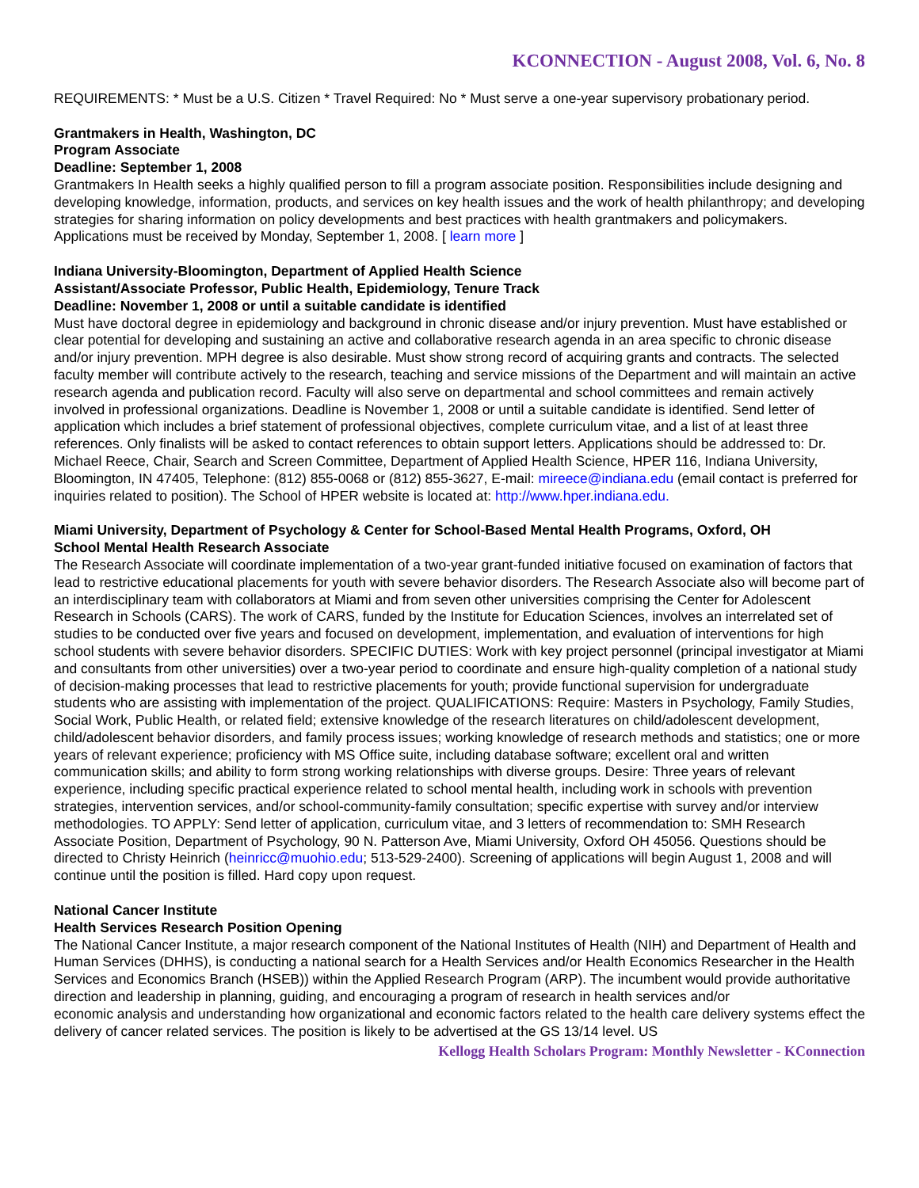KCONNECTION - August 2008, Vol. 6, No. 8
REQUIREMENTS: * Must be a U.S. Citizen * Travel Required: No * Must serve a one-year supervisory probationary period.
Grantmakers in Health, Washington, DC
Program Associate
Deadline: September 1, 2008
Grantmakers In Health seeks a highly qualified person to fill a program associate position. Responsibilities include designing and developing knowledge, information, products, and services on key health issues and the work of health philanthropy; and developing strategies for sharing information on policy developments and best practices with health grantmakers and policymakers. Applications must be received by Monday, September 1, 2008. [ learn more ]
Indiana University-Bloomington, Department of Applied Health Science
Assistant/Associate Professor, Public Health, Epidemiology, Tenure Track
Deadline: November 1, 2008 or until a suitable candidate is identified
Must have doctoral degree in epidemiology and background in chronic disease and/or injury prevention. Must have established or clear potential for developing and sustaining an active and collaborative research agenda in an area specific to chronic disease and/or injury prevention. MPH degree is also desirable. Must show strong record of acquiring grants and contracts. The selected faculty member will contribute actively to the research, teaching and service missions of the Department and will maintain an active research agenda and publication record. Faculty will also serve on departmental and school committees and remain actively involved in professional organizations. Deadline is November 1, 2008 or until a suitable candidate is identified. Send letter of application which includes a brief statement of professional objectives, complete curriculum vitae, and a list of at least three references. Only finalists will be asked to contact references to obtain support letters. Applications should be addressed to: Dr. Michael Reece, Chair, Search and Screen Committee, Department of Applied Health Science, HPER 116, Indiana University, Bloomington, IN 47405, Telephone: (812) 855-0068 or (812) 855-3627, E-mail: mireece@indiana.edu (email contact is preferred for inquiries related to position). The School of HPER website is located at: http://www.hper.indiana.edu.
Miami University, Department of Psychology & Center for School-Based Mental Health Programs, Oxford, OH
School Mental Health Research Associate
The Research Associate will coordinate implementation of a two-year grant-funded initiative focused on examination of factors that lead to restrictive educational placements for youth with severe behavior disorders. The Research Associate also will become part of an interdisciplinary team with collaborators at Miami and from seven other universities comprising the Center for Adolescent Research in Schools (CARS). The work of CARS, funded by the Institute for Education Sciences, involves an interrelated set of studies to be conducted over five years and focused on development, implementation, and evaluation of interventions for high school students with severe behavior disorders. SPECIFIC DUTIES: Work with key project personnel (principal investigator at Miami and consultants from other universities) over a two-year period to coordinate and ensure high-quality completion of a national study of decision-making processes that lead to restrictive placements for youth; provide functional supervision for undergraduate students who are assisting with implementation of the project. QUALIFICATIONS: Require: Masters in Psychology, Family Studies, Social Work, Public Health, or related field; extensive knowledge of the research literatures on child/adolescent development, child/adolescent behavior disorders, and family process issues; working knowledge of research methods and statistics; one or more years of relevant experience; proficiency with MS Office suite, including database software; excellent oral and written communication skills; and ability to form strong working relationships with diverse groups. Desire: Three years of relevant experience, including specific practical experience related to school mental health, including work in schools with prevention strategies, intervention services, and/or school-community-family consultation; specific expertise with survey and/or interview methodologies. TO APPLY: Send letter of application, curriculum vitae, and 3 letters of recommendation to: SMH Research Associate Position, Department of Psychology, 90 N. Patterson Ave, Miami University, Oxford OH 45056. Questions should be directed to Christy Heinrich (heinricc@muohio.edu; 513-529-2400). Screening of applications will begin August 1, 2008 and will continue until the position is filled. Hard copy upon request.
National Cancer Institute
Health Services Research Position Opening
The National Cancer Institute, a major research component of the National Institutes of Health (NIH) and Department of Health and Human Services (DHHS), is conducting a national search for a Health Services and/or Health Economics Researcher in the Health Services and Economics Branch (HSEB)) within the Applied Research Program (ARP). The incumbent would provide authoritative direction and leadership in planning, guiding, and encouraging a program of research in health services and/or
economic analysis and understanding how organizational and economic factors related to the health care delivery systems effect the delivery of cancer related services. The position is likely to be advertised at the GS 13/14 level. US
Kellogg Health Scholars Program: Monthly Newsletter - KConnection